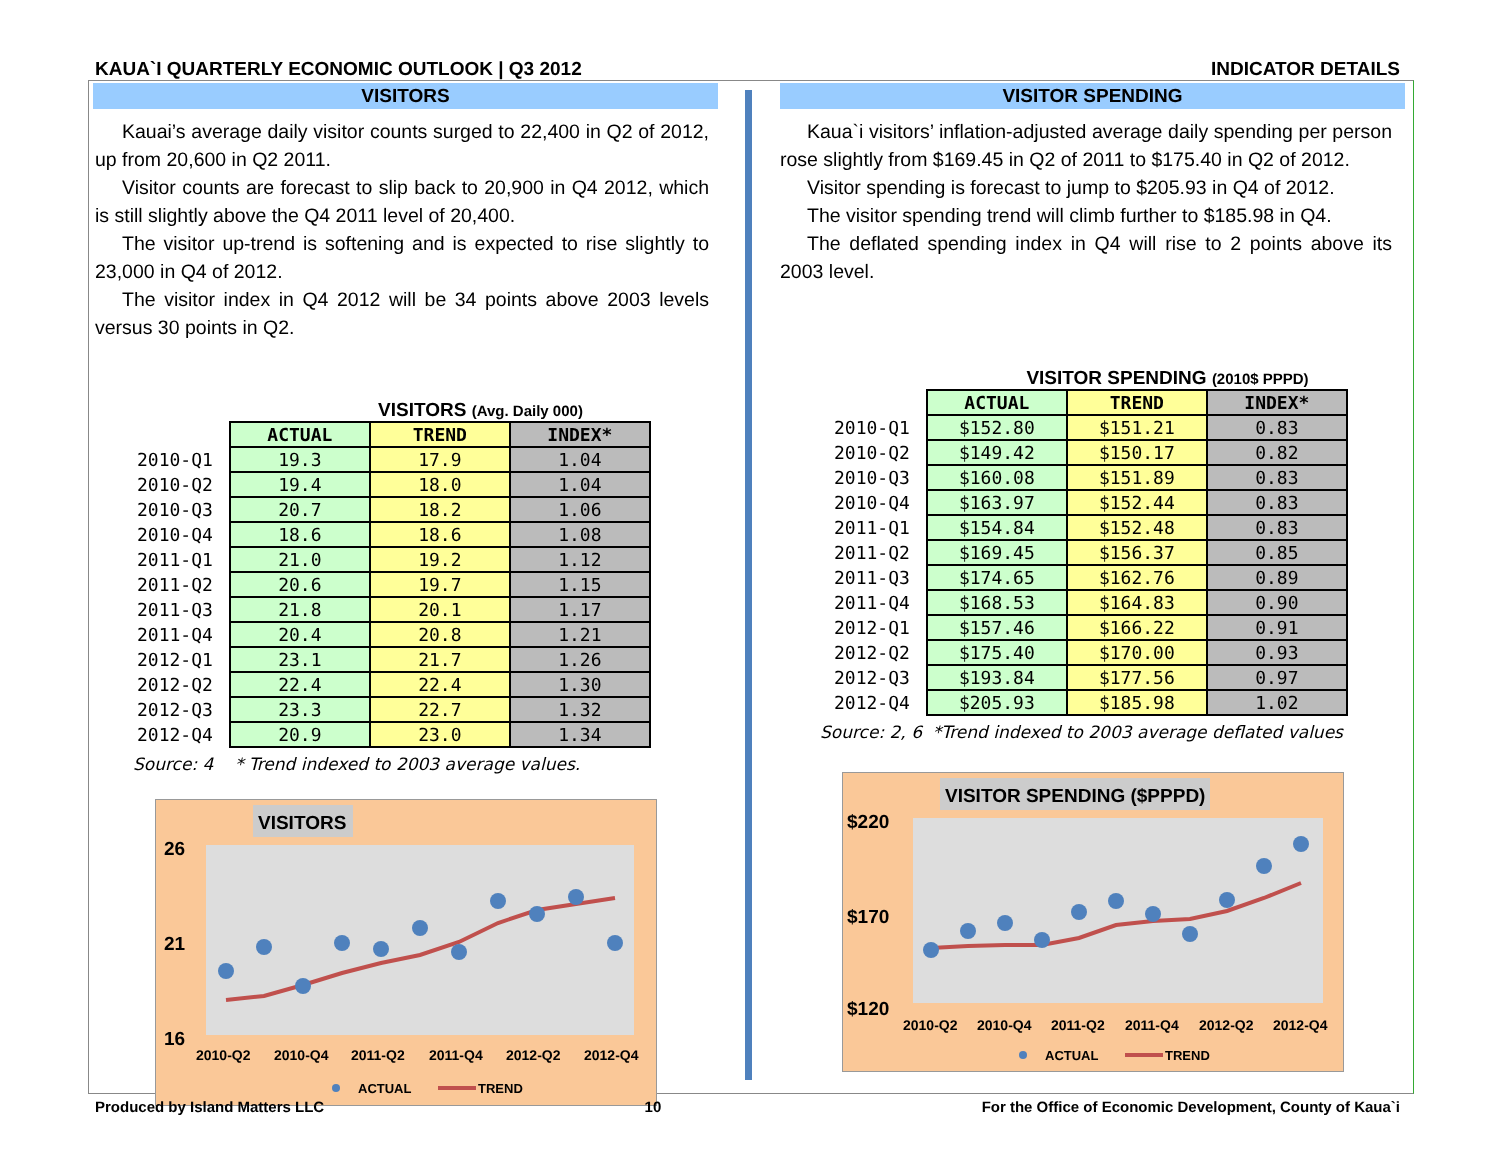KAUA`I QUARTERLY ECONOMIC OUTLOOK | Q3 2012 INDICATOR DETAILS
VISITORS
Kauai’s average daily visitor counts surged to 22,400 in Q2 of 2012, up from 20,600 in Q2 2011.
Visitor counts are forecast to slip back to 20,900 in Q4 2012, which is still slightly above the Q4 2011 level of 20,400.
The visitor up-trend is softening and is expected to rise slightly to 23,000 in Q4 of 2012.
The visitor index in Q4 2012 will be 34 points above 2003 levels versus 30 points in Q2.
VISITORS (Avg. Daily 000)
| | ACTUAL | TREND | INDEX* |
| --- | --- | --- | --- |
| 2010-Q1 | 19.3 | 17.9 | 1.04 |
| 2010-Q2 | 19.4 | 18.0 | 1.04 |
| 2010-Q3 | 20.7 | 18.2 | 1.06 |
| 2010-Q4 | 18.6 | 18.6 | 1.08 |
| 2011-Q1 | 21.0 | 19.2 | 1.12 |
| 2011-Q2 | 20.6 | 19.7 | 1.15 |
| 2011-Q3 | 21.8 | 20.1 | 1.17 |
| 2011-Q4 | 20.4 | 20.8 | 1.21 |
| 2012-Q1 | 23.1 | 21.7 | 1.26 |
| 2012-Q2 | 22.4 | 22.4 | 1.30 |
| 2012-Q3 | 23.3 | 22.7 | 1.32 |
| 2012-Q4 | 20.9 | 23.0 | 1.34 |
Source: 4 * Trend indexed to 2003 average values.
VISITORS
26
21
16
2010-Q2
2010-Q4
2011-Q2
2011-Q4
2012-Q2
2012-Q4
ACTUAL
TREND
VISITOR SPENDING
Kaua`i visitors’ inflation-adjusted average daily spending per person rose slightly from $169.45 in Q2 of 2011 to $175.40 in Q2 of 2012.
Visitor spending is forecast to jump to $205.93 in Q4 of 2012.
The visitor spending trend will climb further to $185.98 in Q4.
The deflated spending index in Q4 will rise to 2 points above its 2003 level.
VISITOR SPENDING (2010$ PPPD)
| | ACTUAL | TREND | INDEX* |
| --- | --- | --- | --- |
| 2010-Q1 | $152.80 | $151.21 | 0.83 |
| 2010-Q2 | $149.42 | $150.17 | 0.82 |
| 2010-Q3 | $160.08 | $151.89 | 0.83 |
| 2010-Q4 | $163.97 | $152.44 | 0.83 |
| 2011-Q1 | $154.84 | $152.48 | 0.83 |
| 2011-Q2 | $169.45 | $156.37 | 0.85 |
| 2011-Q3 | $174.65 | $162.76 | 0.89 |
| 2011-Q4 | $168.53 | $164.83 | 0.90 |
| 2012-Q1 | $157.46 | $166.22 | 0.91 |
| 2012-Q2 | $175.40 | $170.00 | 0.93 |
| 2012-Q3 | $193.84 | $177.56 | 0.97 |
| 2012-Q4 | $205.93 | $185.98 | 1.02 |
Source: 2, 6 *Trend indexed to 2003 average deflated values
VISITOR SPENDING ($PPPD)
$220
$170
$120
2010-Q2
2010-Q4
2011-Q2
2011-Q4
2012-Q2
2012-Q4
ACTUAL
TREND
Produced by Island Matters LLC 10 For the Office of Economic Development, County of Kaua`i